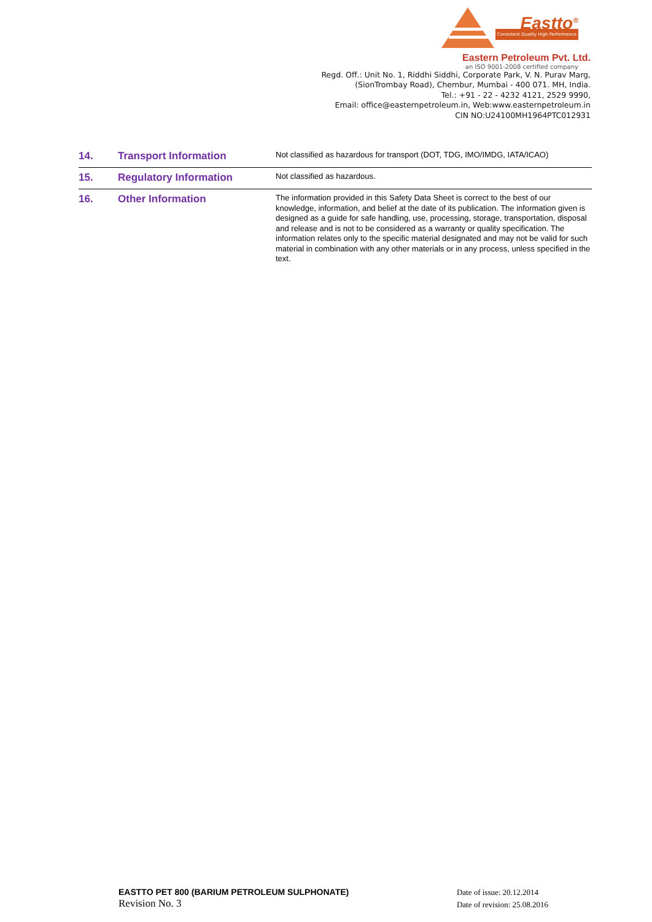Eastto<sup>®</sup>
Consistent Quality High Performance
Eastern Petroleum Pvt. Ltd.
an ISO 9001-2008 certified company
Regd. Off.: Unit No. 1, Riddhi Siddhi, Corporate Park, V. N. Purav Marg,
(SionTrombay Road), Chembur, Mumbai - 400 071. MH, India.
Tel.: +91 - 22 - 4232 4121, 2529 9990,
Email: office@easternpetroleum.in, Web:www.easternpetroleum.in
CIN NO:U24100MH1964PTC012931
| 14. | Transport Information | Not classified as hazardous for transport (DOT, TDG, IMO/IMDG, IATA/ICAO) |
| 15. | Regulatory Information | Not classified as hazardous. |
| 16. | Other Information | The information provided in this Safety Data Sheet is correct to the best of our knowledge, information, and belief at the date of its publication. The information given is designed as a guide for safe handling, use, processing, storage, transportation, disposal and release and is not to be considered as a warranty or quality specification. The information relates only to the specific material designated and may not be valid for such material in combination with any other materials or in any process, unless specified in the text. |
EASTTO PET 800 (BARIUM PETROLEUM SULPHONATE)
Revision No. 3
Date of issue: 20.12.2014
Date of revision: 25.08.2016